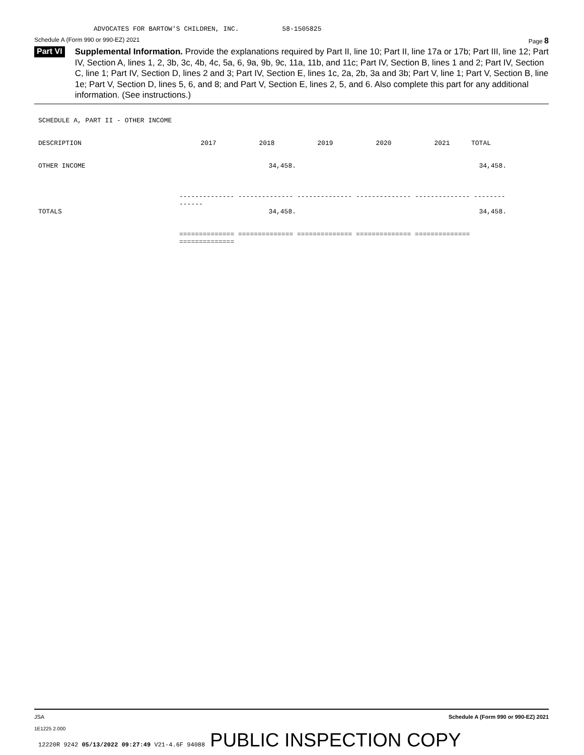ADVOCATES FOR BARTOW'S CHILDREN, INC. 58-1505825
Schedule A (Form 990 or 990-EZ) 2021 Page 8
Part VI
Supplemental Information. Provide the explanations required by Part II, line 10; Part II, line 17a or 17b; Part III, line 12; Part IV, Section A, lines 1, 2, 3b, 3c, 4b, 4c, 5a, 6, 9a, 9b, 9c, 11a, 11b, and 11c; Part IV, Section B, lines 1 and 2; Part IV, Section C, line 1; Part IV, Section D, lines 2 and 3; Part IV, Section E, lines 1c, 2a, 2b, 3a and 3b; Part V, line 1; Part V, Section B, line 1e; Part V, Section D, lines 5, 6, and 8; and Part V, Section E, lines 2, 5, and 6. Also complete this part for any additional information. (See instructions.)
SCHEDULE A, PART II - OTHER INCOME
| DESCRIPTION | 2017 | 2018 | 2019 | 2020 | 2021 | TOTAL |
| OTHER INCOME | | 34,458. | | | | 34,458. |
| | -------------- -------------- -------------- -------------- -------------- -------------- | | | | | |
| TOTALS | | 34,458. | | | | 34,458. |
| | ============== ============== ============== ============== ============== ============== | | | | | |
JSA Schedule A (Form 990 or 990-EZ) 2021
1E1225 2.000
12220R 9242 05/13/2022 09:27:49 V21-4.6F 94088 PUBLIC INSPECTION COPY